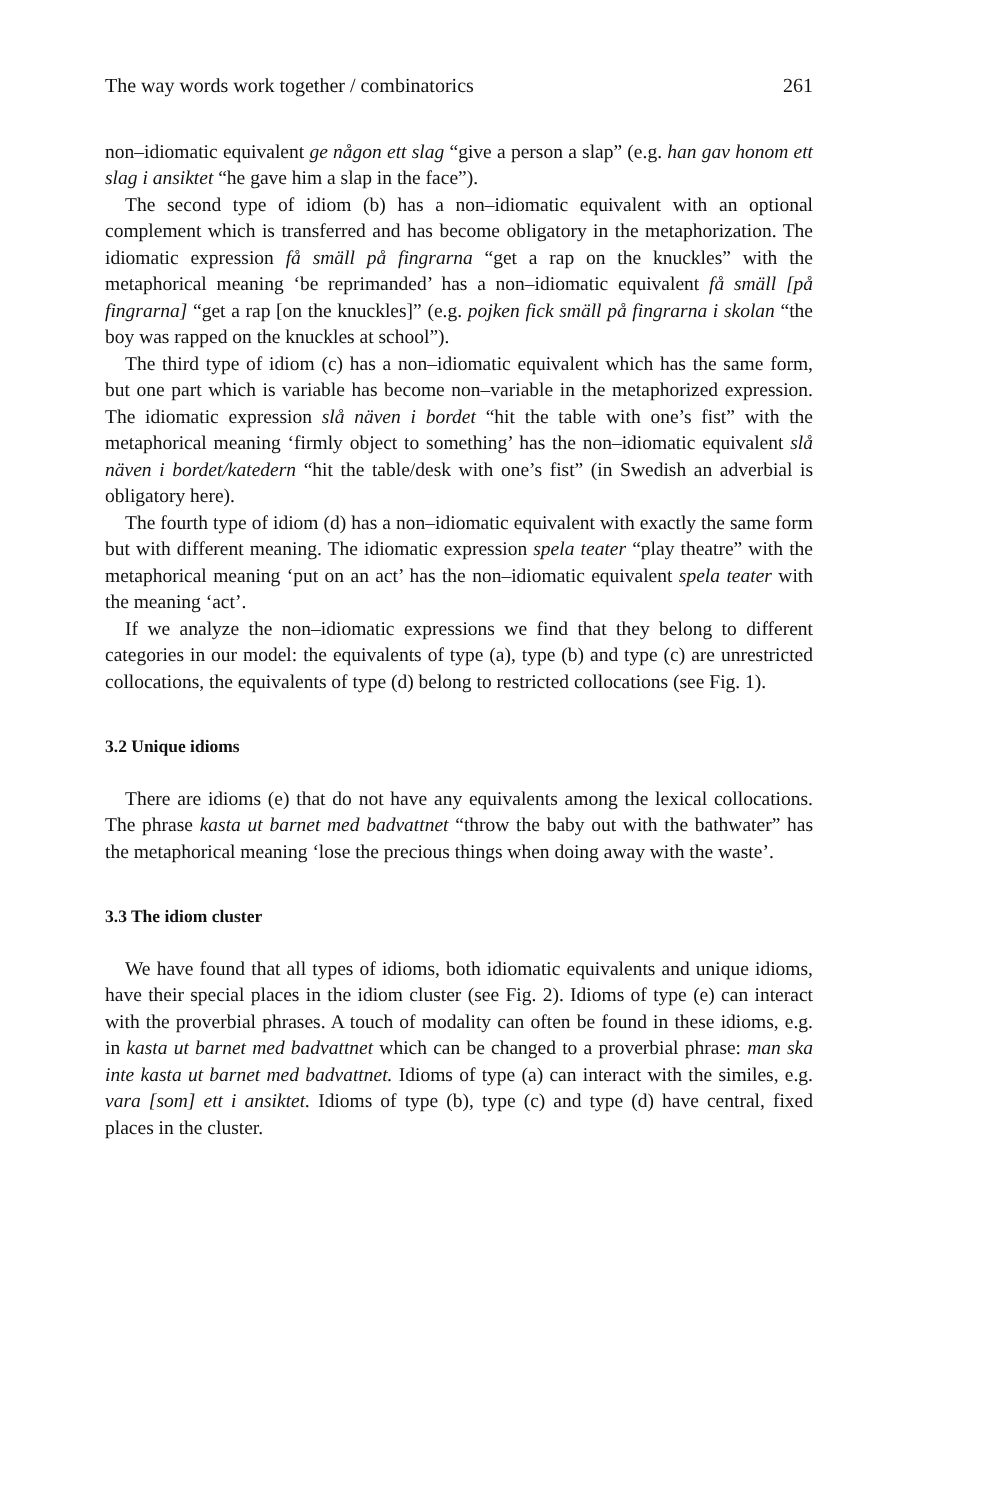The way words work together / combinatorics 261
non–idiomatic equivalent ge någon ett slag “give a person a slap” (e.g. han gav honom ett slag i ansiktet “he gave him a slap in the face”).
The second type of idiom (b) has a non–idiomatic equivalent with an optional complement which is transferred and has become obligatory in the metaphorization. The idiomatic expression få smäll på fingrarna “get a rap on the knuckles” with the metaphorical meaning ‘be reprimanded’ has a non–idiomatic equivalent få smäll [på fingrarna] “get a rap [on the knuckles]” (e.g. pojken fick smäll på fingrarna i skolan “the boy was rapped on the knuckles at school”).
The third type of idiom (c) has a non–idiomatic equivalent which has the same form, but one part which is variable has become non–variable in the metaphorized expression. The idiomatic expression slå näven i bordet “hit the table with one’s fist” with the metaphorical meaning ‘firmly object to something’ has the non–idiomatic equivalent slå näven i bordet/katedern “hit the table/desk with one’s fist” (in Swedish an adverbial is obligatory here).
The fourth type of idiom (d) has a non–idiomatic equivalent with exactly the same form but with different meaning. The idiomatic expression spela teater “play theatre” with the metaphorical meaning ‘put on an act’ has the non–idiomatic equivalent spela teater with the meaning ‘act’.
If we analyze the non–idiomatic expressions we find that they belong to different categories in our model: the equivalents of type (a), type (b) and type (c) are unrestricted collocations, the equivalents of type (d) belong to restricted collocations (see Fig. 1).
3.2 Unique idioms
There are idioms (e) that do not have any equivalents among the lexical collocations. The phrase kasta ut barnet med badvattnet “throw the baby out with the bathwater” has the metaphorical meaning ‘lose the precious things when doing away with the waste’.
3.3 The idiom cluster
We have found that all types of idioms, both idiomatic equivalents and unique idioms, have their special places in the idiom cluster (see Fig. 2). Idioms of type (e) can interact with the proverbial phrases. A touch of modality can often be found in these idioms, e.g. in kasta ut barnet med badvattnet which can be changed to a proverbial phrase: man ska inte kasta ut barnet med badvattnet. Idioms of type (a) can interact with the similes, e.g. vara [som] ett i ansiktet. Idioms of type (b), type (c) and type (d) have central, fixed places in the cluster.